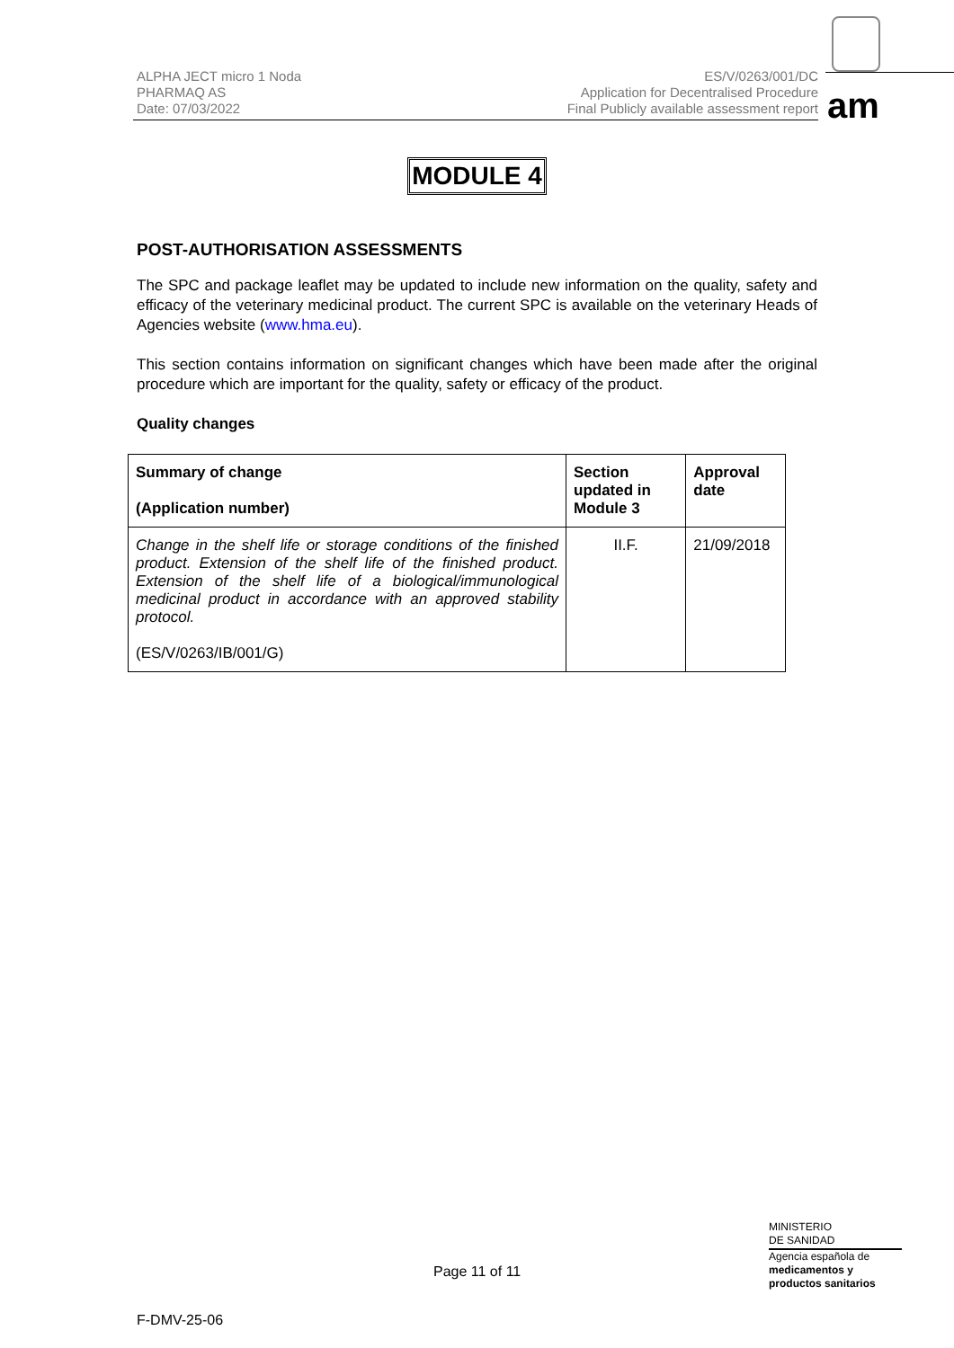ALPHA JECT micro 1 Noda
PHARMAQ AS
Date: 07/03/2022
ES/V/0263/001/DC
Application for Decentralised Procedure
Final Publicly available assessment report
am
MODULE 4
POST-AUTHORISATION ASSESSMENTS
The SPC and package leaflet may be updated to include new information on the quality, safety and efficacy of the veterinary medicinal product. The current SPC is available on the veterinary Heads of Agencies website (www.hma.eu).
This section contains information on significant changes which have been made after the original procedure which are important for the quality, safety or efficacy of the product.
Quality changes
| Summary of change (Application number) | Section updated in Module 3 | Approval date |
| --- | --- | --- |
| Change in the shelf life or storage conditions of the finished product. Extension of the shelf life of the finished product. Extension of the shelf life of a biological/immunological medicinal product in accordance with an approved stability protocol. (ES/V/0263/IB/001/G) | II.F. | 21/09/2018 |
Page 11 of 11
MINISTERIO
DE SANIDAD
Agencia española de
medicamentos y
productos sanitarios
F-DMV-25-06